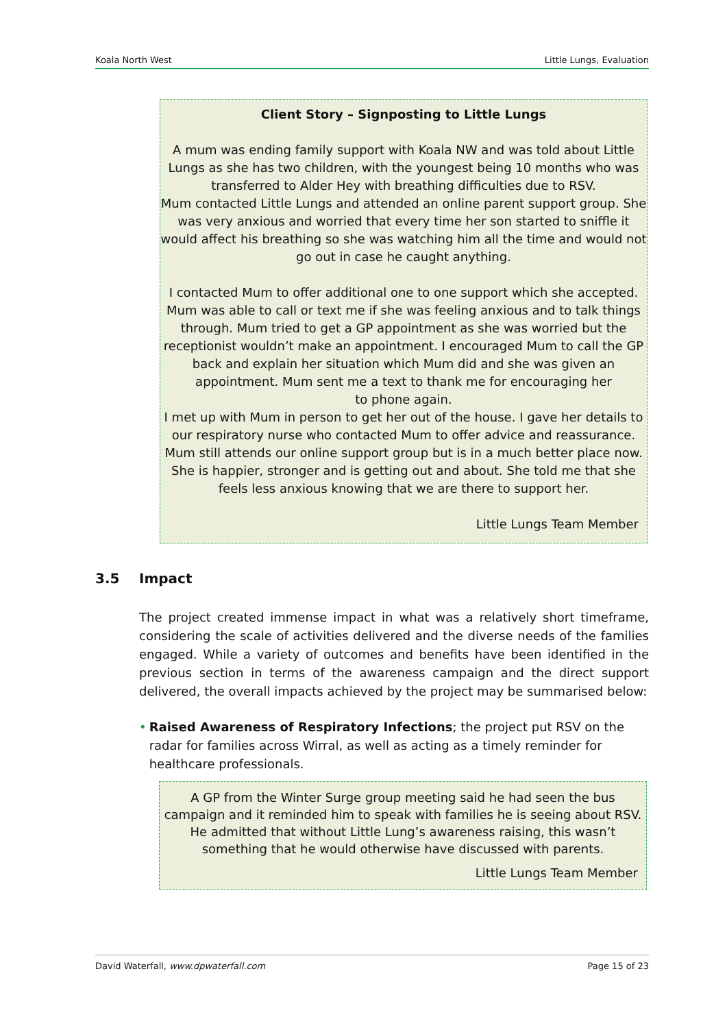Koala North West Little Lungs, Evaluation
Client Story – Signposting to Little Lungs
A mum was ending family support with Koala NW and was told about Little Lungs as she has two children, with the youngest being 10 months who was transferred to Alder Hey with breathing difficulties due to RSV.
Mum contacted Little Lungs and attended an online parent support group. She was very anxious and worried that every time her son started to sniffle it would affect his breathing so she was watching him all the time and would not go out in case he caught anything.
I contacted Mum to offer additional one to one support which she accepted. Mum was able to call or text me if she was feeling anxious and to talk things through. Mum tried to get a GP appointment as she was worried but the receptionist wouldn’t make an appointment. I encouraged Mum to call the GP back and explain her situation which Mum did and she was given an appointment. Mum sent me a text to thank me for encouraging her
to phone again.
I met up with Mum in person to get her out of the house. I gave her details to our respiratory nurse who contacted Mum to offer advice and reassurance. Mum still attends our online support group but is in a much better place now. She is happier, stronger and is getting out and about. She told me that she feels less anxious knowing that we are there to support her.
Little Lungs Team Member
3.5 Impact
The project created immense impact in what was a relatively short timeframe, considering the scale of activities delivered and the diverse needs of the families engaged. While a variety of outcomes and benefits have been identified in the previous section in terms of the awareness campaign and the direct support delivered, the overall impacts achieved by the project may be summarised below:
• Raised Awareness of Respiratory Infections; the project put RSV on the radar for families across Wirral, as well as acting as a timely reminder for healthcare professionals.
A GP from the Winter Surge group meeting said he had seen the bus campaign and it reminded him to speak with families he is seeing about RSV. He admitted that without Little Lung’s awareness raising, this wasn’t something that he would otherwise have discussed with parents.
Little Lungs Team Member
David Waterfall, www.dpwaterfall.com Page 15 of 23